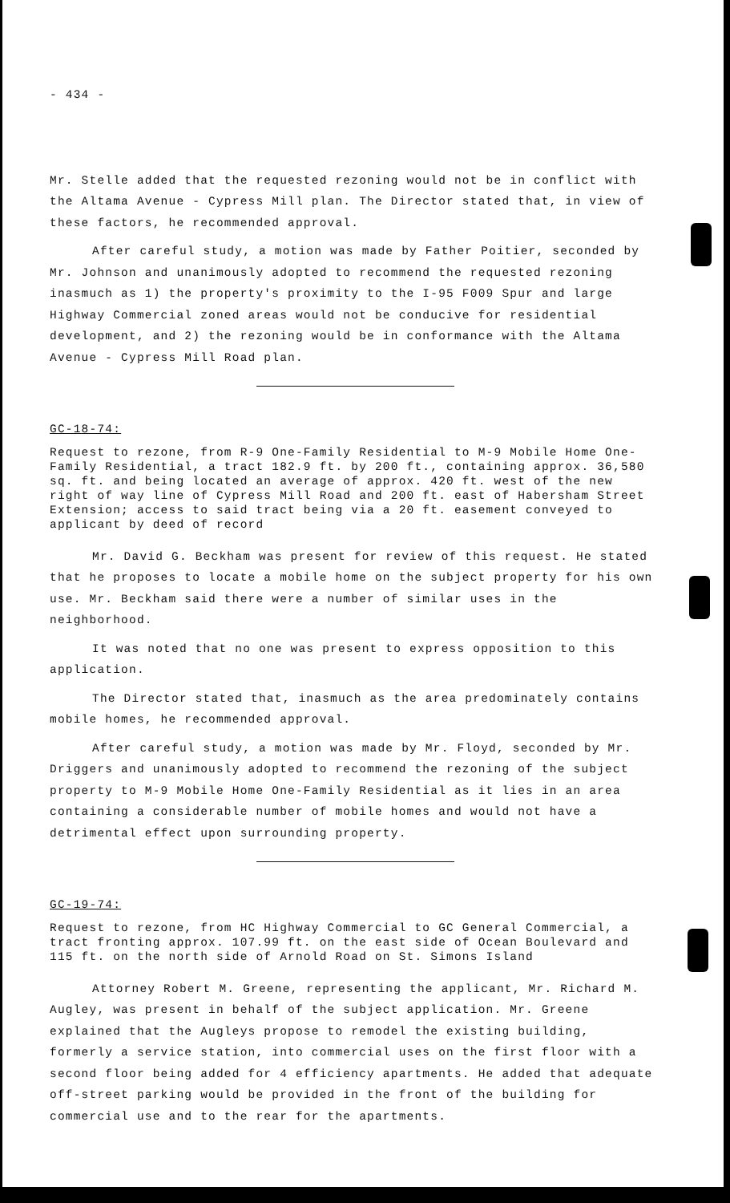- 434 -
Mr. Stelle added that the requested rezoning would not be in conflict with the Altama Avenue - Cypress Mill plan. The Director stated that, in view of these factors, he recommended approval.
After careful study, a motion was made by Father Poitier, seconded by Mr. Johnson and unanimously adopted to recommend the requested rezoning inasmuch as 1) the property's proximity to the I-95 F009 Spur and large Highway Commercial zoned areas would not be conducive for residential development, and 2) the rezoning would be in conformance with the Altama Avenue - Cypress Mill Road plan.
GC-18-74:
Request to rezone, from R-9 One-Family Residential to M-9 Mobile Home One-Family Residential, a tract 182.9 ft. by 200 ft., containing approx. 36,580 sq. ft. and being located an average of approx. 420 ft. west of the new right of way line of Cypress Mill Road and 200 ft. east of Habersham Street Extension; access to said tract being via a 20 ft. easement conveyed to applicant by deed of record
Mr. David G. Beckham was present for review of this request. He stated that he proposes to locate a mobile home on the subject property for his own use. Mr. Beckham said there were a number of similar uses in the neighborhood.
It was noted that no one was present to express opposition to this application.
The Director stated that, inasmuch as the area predominately contains mobile homes, he recommended approval.
After careful study, a motion was made by Mr. Floyd, seconded by Mr. Driggers and unanimously adopted to recommend the rezoning of the subject property to M-9 Mobile Home One-Family Residential as it lies in an area containing a considerable number of mobile homes and would not have a detrimental effect upon surrounding property.
GC-19-74:
Request to rezone, from HC Highway Commercial to GC General Commercial, a tract fronting approx. 107.99 ft. on the east side of Ocean Boulevard and 115 ft. on the north side of Arnold Road on St. Simons Island
Attorney Robert M. Greene, representing the applicant, Mr. Richard M. Augley, was present in behalf of the subject application. Mr. Greene explained that the Augleys propose to remodel the existing building, formerly a service station, into commercial uses on the first floor with a second floor being added for 4 efficiency apartments. He added that adequate off-street parking would be provided in the front of the building for commercial use and to the rear for the apartments.